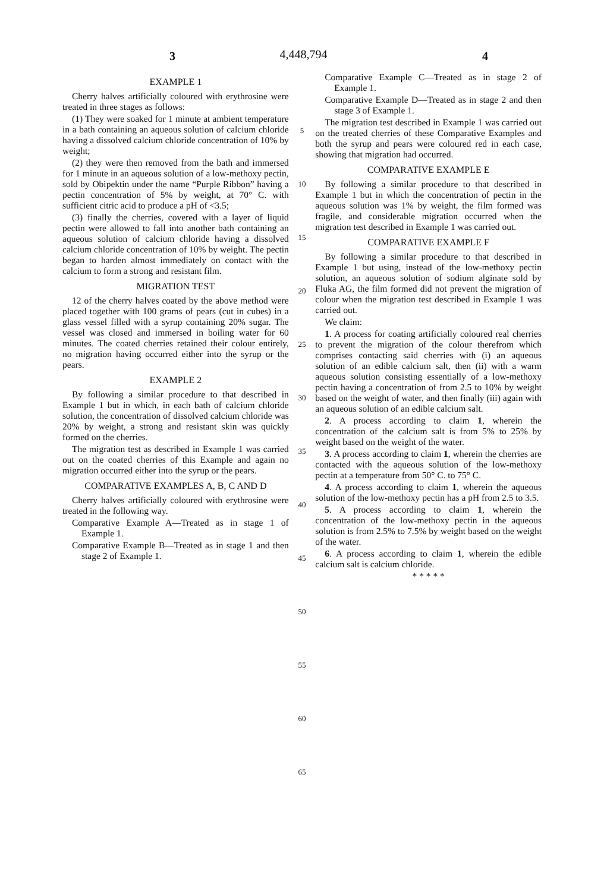4,448,794
3 4
EXAMPLE 1
Cherry halves artificially coloured with erythrosine were treated in three stages as follows:
(1) They were soaked for 1 minute at ambient temperature in a bath containing an aqueous solution of calcium chloride having a dissolved calcium chloride concentration of 10% by weight;
(2) they were then removed from the bath and immersed for 1 minute in an aqueous solution of a low-methoxy pectin, sold by Obipektin under the name “Purple Ribbon” having a pectin concentration of 5% by weight, at 70° C. with sufficient citric acid to produce a pH of <3.5;
(3) finally the cherries, covered with a layer of liquid pectin were allowed to fall into another bath containing an aqueous solution of calcium chloride having a dissolved calcium chloride concentration of 10% by weight. The pectin began to harden almost immediately on contact with the calcium to form a strong and resistant film.
MIGRATION TEST
12 of the cherry halves coated by the above method were placed together with 100 grams of pears (cut in cubes) in a glass vessel filled with a syrup containing 20% sugar. The vessel was closed and immersed in boiling water for 60 minutes. The coated cherries retained their colour entirely, no migration having occurred either into the syrup or the pears.
EXAMPLE 2
By following a similar procedure to that described in Example 1 but in which, in each bath of calcium chloride solution, the concentration of dissolved calcium chloride was 20% by weight, a strong and resistant skin was quickly formed on the cherries.
The migration test as described in Example 1 was carried out on the coated cherries of this Example and again no migration occurred either into the syrup or the pears.
COMPARATIVE EXAMPLES A, B, C AND D
Cherry halves artificially coloured with erythrosine were treated in the following way.
Comparative Example A—Treated as in stage 1 of Example 1.
Comparative Example B—Treated as in stage 1 and then stage 2 of Example 1.
5
10
15
20
25
30
35
40
45
50
55
60
65
Comparative Example C—Treated as in stage 2 of Example 1.
Comparative Example D—Treated as in stage 2 and then stage 3 of Example 1.
The migration test described in Example 1 was carried out on the treated cherries of these Comparative Examples and both the syrup and pears were coloured red in each case, showing that migration had occurred.
COMPARATIVE EXAMPLE E
By following a similar procedure to that described in Example 1 but in which the concentration of pectin in the aqueous solution was 1% by weight, the film formed was fragile, and considerable migration occurred when the migration test described in Example 1 was carried out.
COMPARATIVE EXAMPLE F
By following a similar procedure to that described in Example 1 but using, instead of the low-methoxy pectin solution, an aqueous solution of sodium alginate sold by Fluka AG, the film formed did not prevent the migration of colour when the migration test described in Example 1 was carried out.
We claim:
1. A process for coating artificially coloured real cherries to prevent the migration of the colour therefrom which comprises contacting said cherries with (i) an aqueous solution of an edible calcium salt, then (ii) with a warm aqueous solution consisting essentially of a low-methoxy pectin having a concentration of from 2.5 to 10% by weight based on the weight of water, and then finally (iii) again with an aqueous solution of an edible calcium salt.
2. A process according to claim 1, wherein the concentration of the calcium salt is from 5% to 25% by weight based on the weight of the water.
3. A process according to claim 1, wherein the cherries are contacted with the aqueous solution of the low-methoxy pectin at a temperature from 50° C. to 75° C.
4. A process according to claim 1, wherein the aqueous solution of the low-methoxy pectin has a pH from 2.5 to 3.5.
5. A process according to claim 1, wherein the concentration of the low-methoxy pectin in the aqueous solution is from 2.5% to 7.5% by weight based on the weight of the water.
6. A process according to claim 1, wherein the edible calcium salt is calcium chloride.
* * * * *